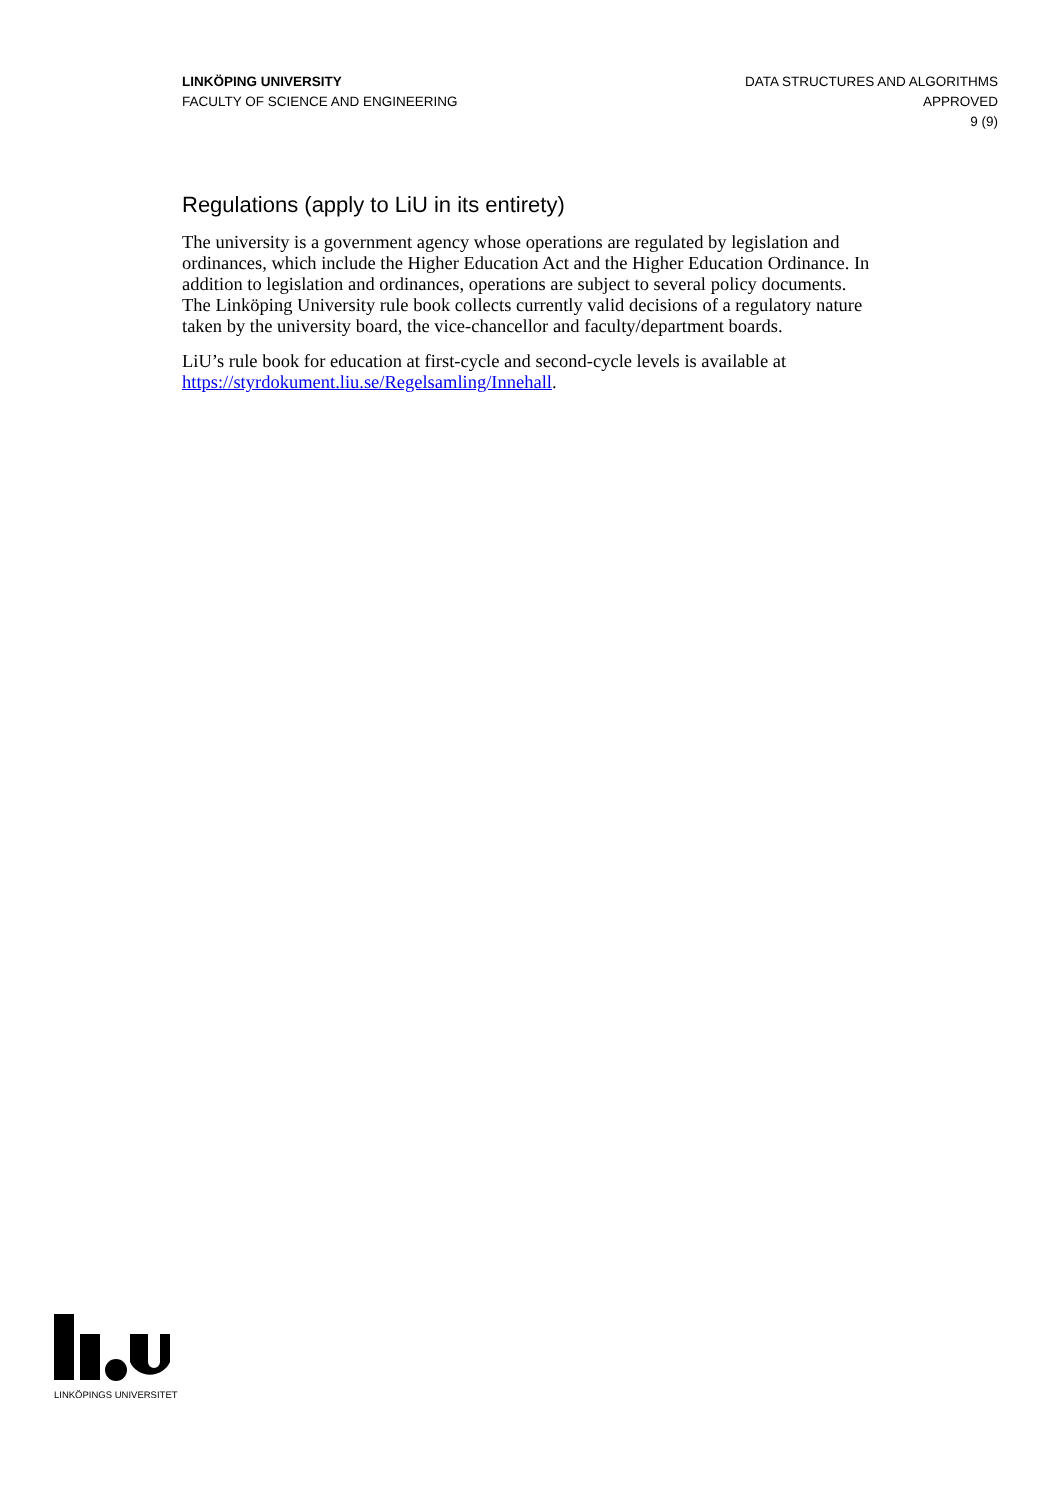LINKÖPING UNIVERSITY
FACULTY OF SCIENCE AND ENGINEERING
DATA STRUCTURES AND ALGORITHMS
APPROVED
9 (9)
Regulations (apply to LiU in its entirety)
The university is a government agency whose operations are regulated by legislation and ordinances, which include the Higher Education Act and the Higher Education Ordinance. In addition to legislation and ordinances, operations are subject to several policy documents. The Linköping University rule book collects currently valid decisions of a regulatory nature taken by the university board, the vice-chancellor and faculty/department boards.
LiU’s rule book for education at first-cycle and second-cycle levels is available at https://styrdokument.liu.se/Regelsamling/Innehall.
LINKÖPINGS UNIVERSITET